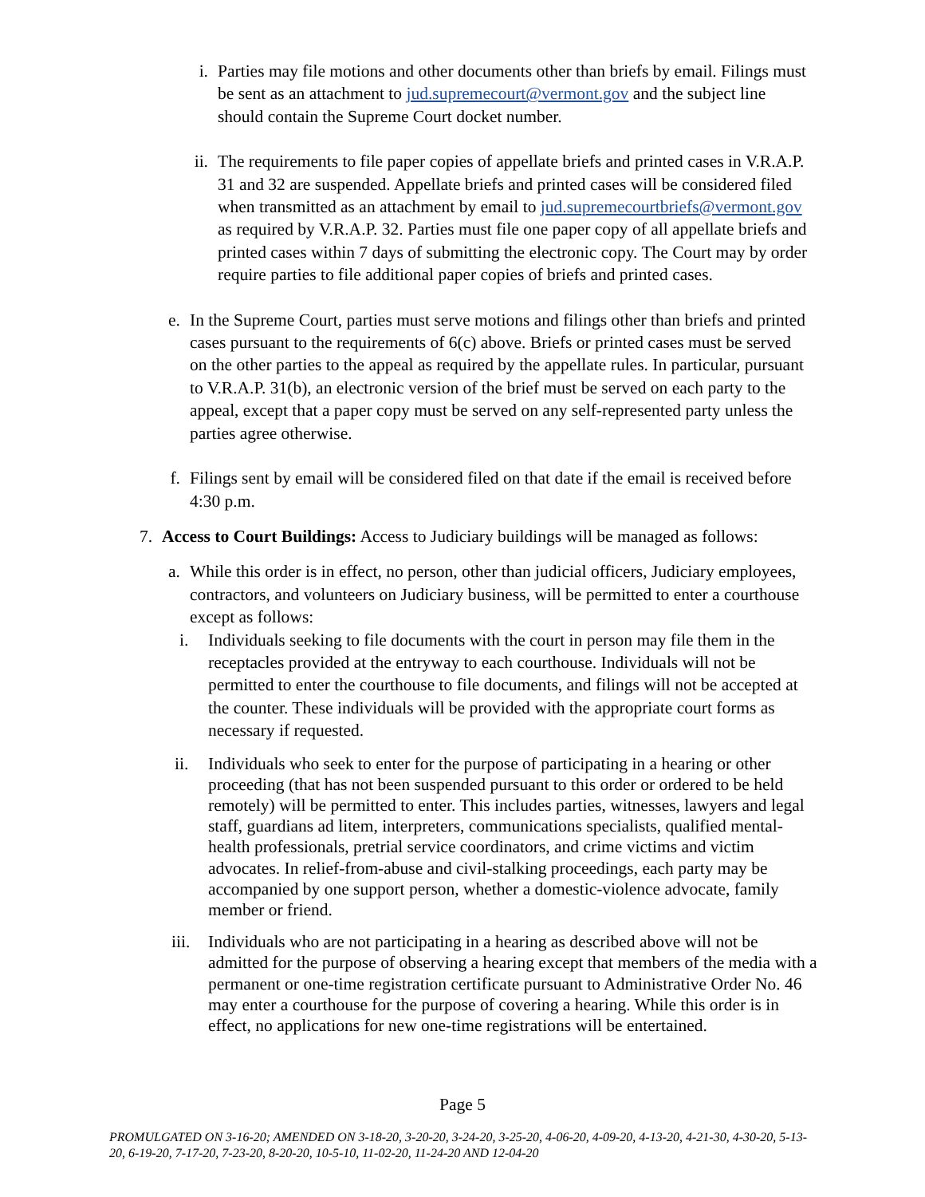i. Parties may file motions and other documents other than briefs by email. Filings must be sent as an attachment to jud.supremecourt@vermont.gov and the subject line should contain the Supreme Court docket number.
ii.
The requirements to file paper copies of appellate briefs and printed cases in V.R.A.P. 31 and 32 are suspended. Appellate briefs and printed cases will be considered filed when transmitted as an attachment by email to jud.supremecourtbriefs@vermont.gov as required by V.R.A.P. 32. Parties must file one paper copy of all appellate briefs and printed cases within 7 days of submitting the electronic copy. The Court may by order require parties to file additional paper copies of briefs and printed cases.
e. In the Supreme Court, parties must serve motions and filings other than briefs and printed cases pursuant to the requirements of 6(c) above. Briefs or printed cases must be served on the other parties to the appeal as required by the appellate rules. In particular, pursuant to V.R.A.P. 31(b), an electronic version of the brief must be served on each party to the appeal, except that a paper copy must be served on any self-represented party unless the parties agree otherwise.
f. Filings sent by email will be considered filed on that date if the email is received before 4:30 p.m.
7. Access to Court Buildings: Access to Judiciary buildings will be managed as follows:
a. While this order is in effect, no person, other than judicial officers, Judiciary employees, contractors, and volunteers on Judiciary business, will be permitted to enter a courthouse except as follows:
i. Individuals seeking to file documents with the court in person may file them in the receptacles provided at the entryway to each courthouse. Individuals will not be permitted to enter the courthouse to file documents, and filings will not be accepted at the counter. These individuals will be provided with the appropriate court forms as necessary if requested.
ii. Individuals who seek to enter for the purpose of participating in a hearing or other proceeding (that has not been suspended pursuant to this order or ordered to be held remotely) will be permitted to enter. This includes parties, witnesses, lawyers and legal staff, guardians ad litem, interpreters, communications specialists, qualified mental-health professionals, pretrial service coordinators, and crime victims and victim advocates. In relief-from-abuse and civil-stalking proceedings, each party may be accompanied by one support person, whether a domestic-violence advocate, family member or friend.
iii. Individuals who are not participating in a hearing as described above will not be admitted for the purpose of observing a hearing except that members of the media with a permanent or one-time registration certificate pursuant to Administrative Order No. 46 may enter a courthouse for the purpose of covering a hearing. While this order is in effect, no applications for new one-time registrations will be entertained.
Page 5
PROMULGATED ON 3-16-20; AMENDED ON 3-18-20, 3-20-20, 3-24-20, 3-25-20, 4-06-20, 4-09-20, 4-13-20, 4-21-30, 4-30-20, 5-13-20, 6-19-20, 7-17-20, 7-23-20, 8-20-20, 10-5-10, 11-02-20, 11-24-20 AND 12-04-20